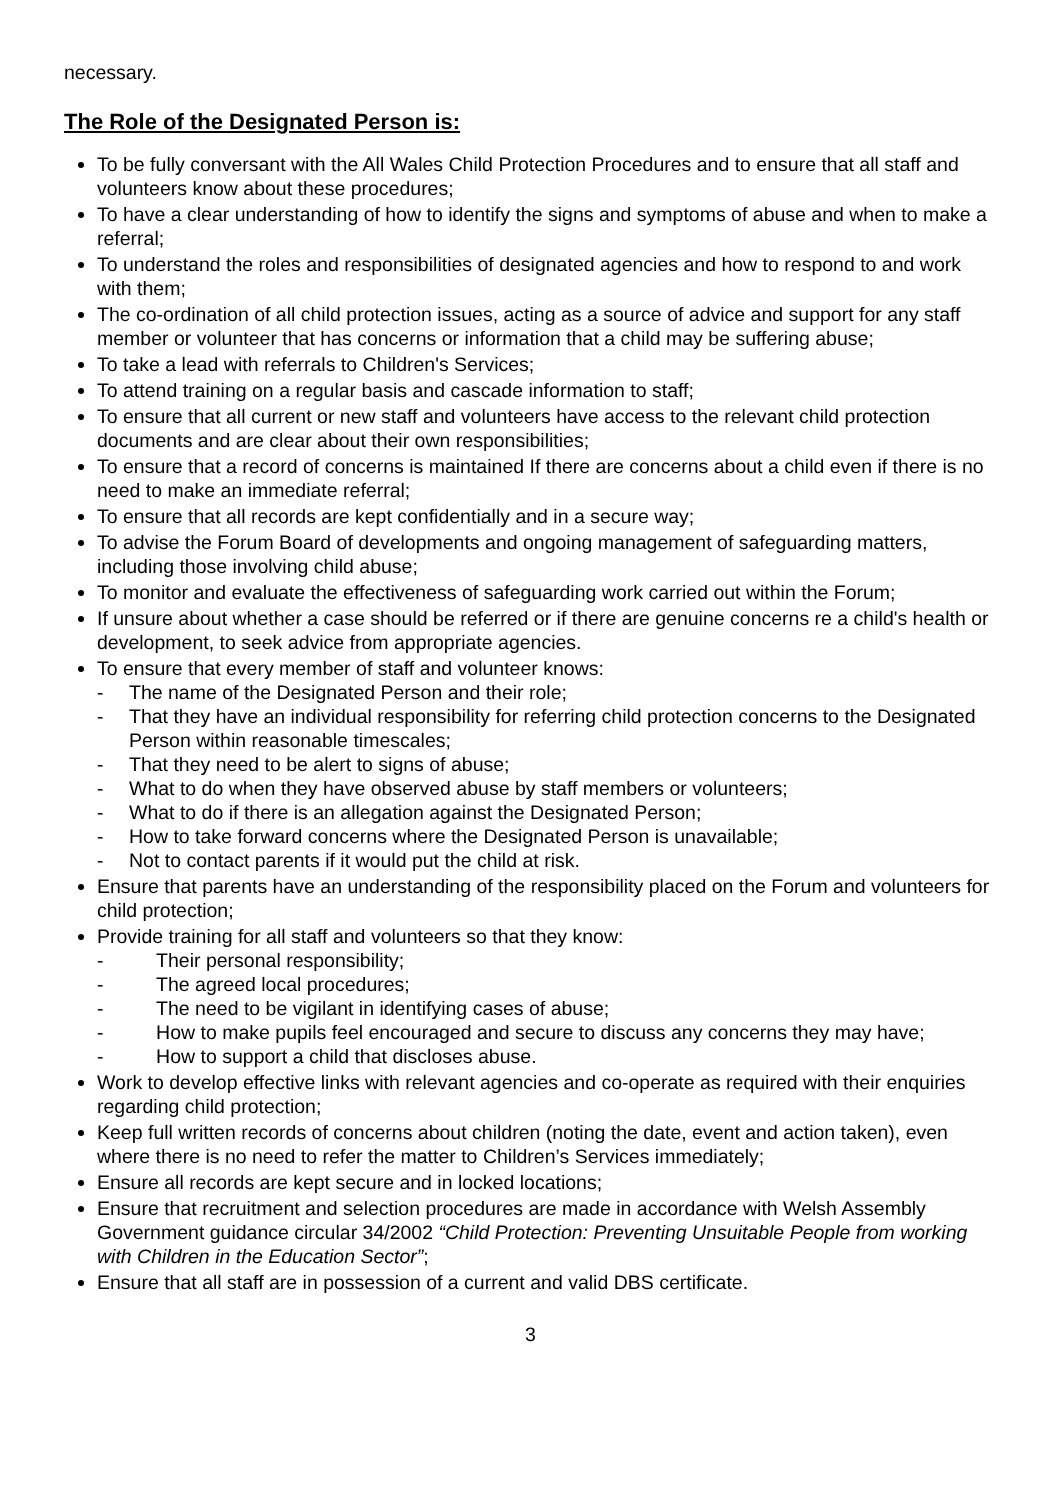necessary.
The Role of the Designated Person is:
To be fully conversant with the All Wales Child Protection Procedures and to ensure that all staff and volunteers know about these procedures;
To have a clear understanding of how to identify the signs and symptoms of abuse and when to make a referral;
To understand the roles and responsibilities of designated agencies and how to respond to and work with them;
The co-ordination of all child protection issues, acting as a source of advice and support for any staff member or volunteer that has concerns or information that a child may be suffering abuse;
To take a lead with referrals to Children's Services;
To attend training on a regular basis and cascade information to staff;
To ensure that all current or new staff and volunteers have access to the relevant child protection documents and are clear about their own responsibilities;
To ensure that a record of concerns is maintained If there are concerns about a child even if there is no need to make an immediate referral;
To ensure that all records are kept confidentially and in a secure way;
To advise the Forum Board of developments and ongoing management of safeguarding matters, including those involving child abuse;
To monitor and evaluate the effectiveness of safeguarding work carried out within the Forum;
If unsure about whether a case should be referred or if there are genuine concerns re a child's health or development, to seek advice from appropriate agencies.
To ensure that every member of staff and volunteer knows:
- The name of the Designated Person and their role;
- That they have an individual responsibility for referring child protection concerns to the Designated Person within reasonable timescales;
- That they need to be alert to signs of abuse;
- What to do when they have observed abuse by staff members or volunteers;
- What to do if there is an allegation against the Designated Person;
- How to take forward concerns where the Designated Person is unavailable;
- Not to contact parents if it would put the child at risk.
Ensure that parents have an understanding of the responsibility placed on the Forum and volunteers for child protection;
Provide training for all staff and volunteers so that they know:
- Their personal responsibility;
- The agreed local procedures;
- The need to be vigilant in identifying cases of abuse;
- How to make pupils feel encouraged and secure to discuss any concerns they may have;
- How to support a child that discloses abuse.
Work to develop effective links with relevant agencies and co-operate as required with their enquiries regarding child protection;
Keep full written records of concerns about children (noting the date, event and action taken), even where there is no need to refer the matter to Children’s Services immediately;
Ensure all records are kept secure and in locked locations;
Ensure that recruitment and selection procedures are made in accordance with Welsh Assembly Government guidance circular 34/2002 “Child Protection: Preventing Unsuitable People from working with Children in the Education Sector”;
Ensure that all staff are in possession of a current and valid DBS certificate.
3